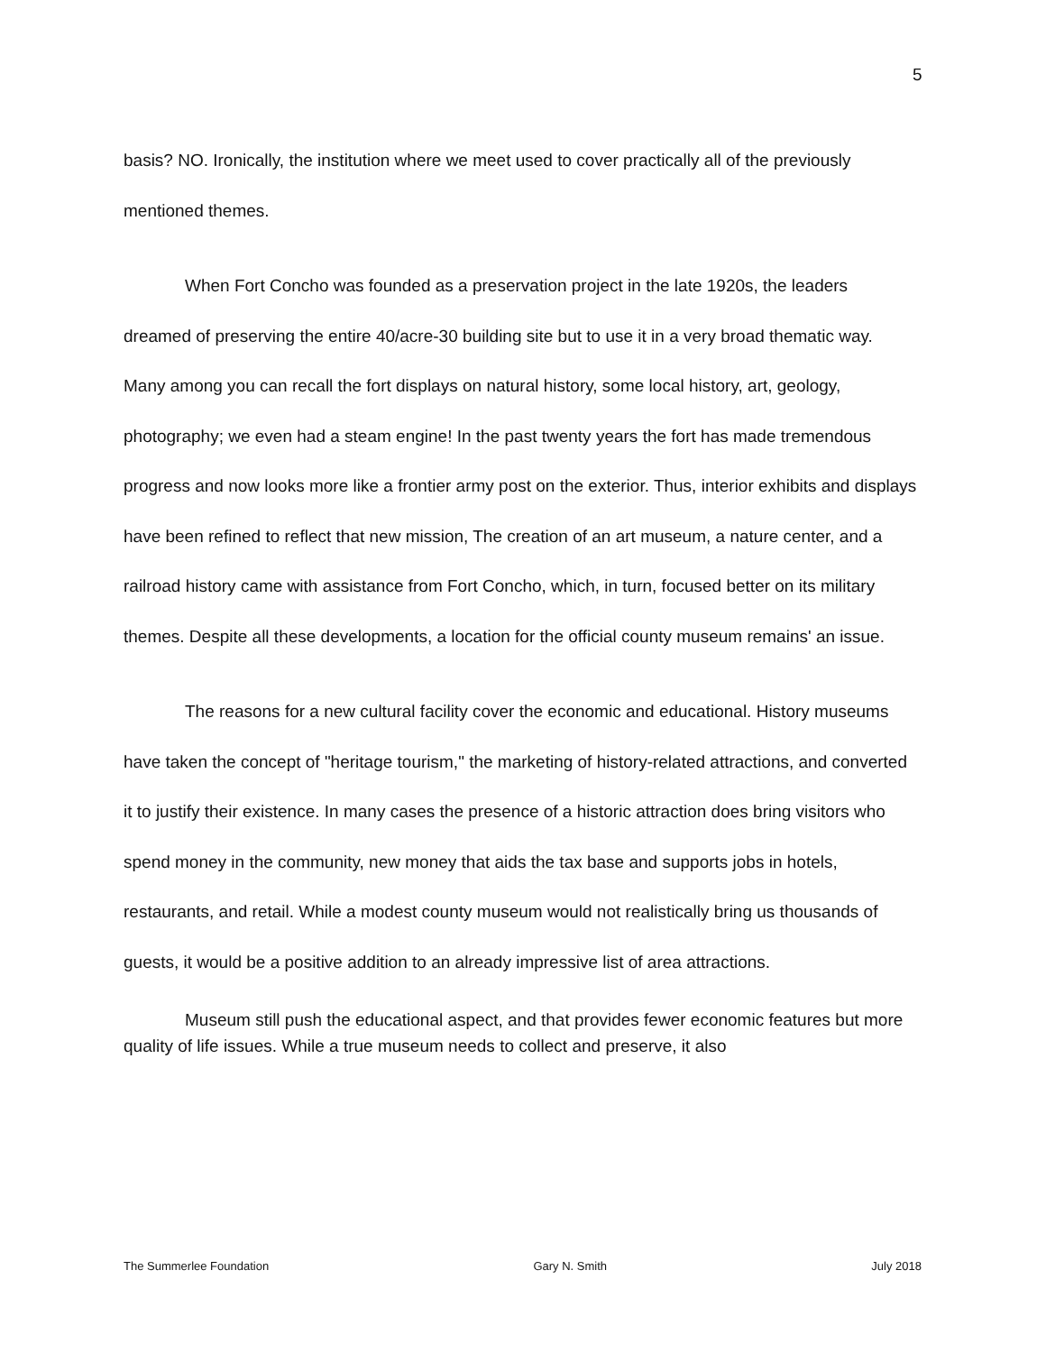5
basis? NO. Ironically, the institution where we meet used to cover practically all of the previously mentioned themes.
When Fort Concho was founded as a preservation project in the late 1920s, the leaders dreamed of preserving the entire 40/acre-30 building site but to use it in a very broad thematic way. Many among you can recall the fort displays on natural history, some local history, art, geology, photography; we even had a steam engine! In the past twenty years the fort has made tremendous progress and now looks more like a frontier army post on the exterior. Thus, interior exhibits and displays have been refined to reflect that new mission, The creation of an art museum, a nature center, and a railroad history came with assistance from Fort Concho, which, in turn, focused better on its military themes. Despite all these developments, a location for the official county museum remains' an issue.
The reasons for a new cultural facility cover the economic and educational. History museums have taken the concept of "heritage tourism," the marketing of history-related attractions, and converted it to justify their existence. In many cases the presence of a historic attraction does bring visitors who spend money in the community, new money that aids the tax base and supports jobs in hotels, restaurants, and retail. While a modest county museum would not realistically bring us thousands of guests, it would be a positive addition to an already impressive list of area attractions.
Museum still push the educational aspect, and that provides fewer economic features but more quality of life issues. While a true museum needs to collect and preserve, it also
The Summerlee Foundation Gary N. Smith July 2018